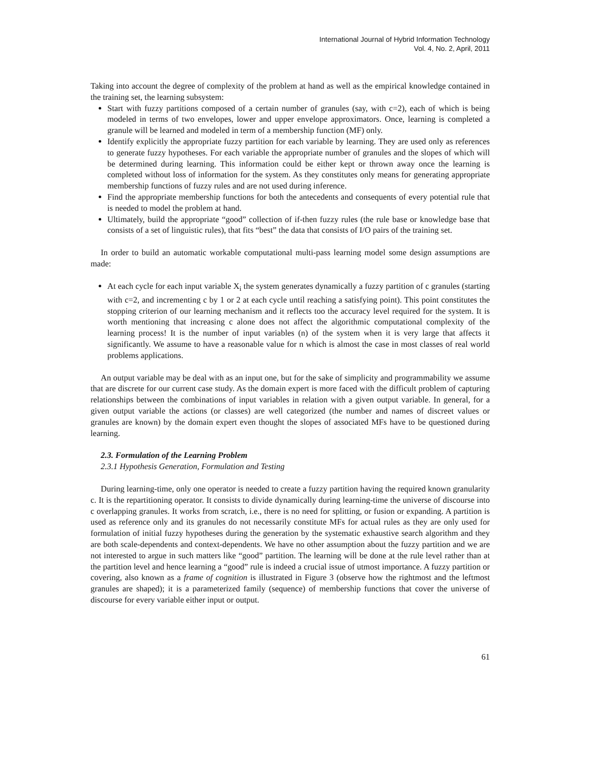International Journal of Hybrid Information Technology
Vol. 4, No. 2, April, 2011
Taking into account the degree of complexity of the problem at hand as well as the empirical knowledge contained in the training set, the learning subsystem:
Start with fuzzy partitions composed of a certain number of granules (say, with c=2), each of which is being modeled in terms of two envelopes, lower and upper envelope approximators. Once, learning is completed a granule will be learned and modeled in term of a membership function (MF) only.
Identify explicitly the appropriate fuzzy partition for each variable by learning. They are used only as references to generate fuzzy hypotheses. For each variable the appropriate number of granules and the slopes of which will be determined during learning. This information could be either kept or thrown away once the learning is completed without loss of information for the system. As they constitutes only means for generating appropriate membership functions of fuzzy rules and are not used during inference.
Find the appropriate membership functions for both the antecedents and consequents of every potential rule that is needed to model the problem at hand.
Ultimately, build the appropriate “good” collection of if-then fuzzy rules (the rule base or knowledge base that consists of a set of linguistic rules), that fits “best” the data that consists of I/O pairs of the training set.
In order to build an automatic workable computational multi-pass learning model some design assumptions are made:
At each cycle for each input variable X<sub>i</sub> the system generates dynamically a fuzzy partition of c granules (starting with c=2, and incrementing c by 1 or 2 at each cycle until reaching a satisfying point). This point constitutes the stopping criterion of our learning mechanism and it reflects too the accuracy level required for the system. It is worth mentioning that increasing c alone does not affect the algorithmic computational complexity of the learning process! It is the number of input variables (n) of the system when it is very large that affects it significantly. We assume to have a reasonable value for n which is almost the case in most classes of real world problems applications.
An output variable may be deal with as an input one, but for the sake of simplicity and programmability we assume that are discrete for our current case study. As the domain expert is more faced with the difficult problem of capturing relationships between the combinations of input variables in relation with a given output variable. In general, for a given output variable the actions (or classes) are well categorized (the number and names of discreet values or granules are known) by the domain expert even thought the slopes of associated MFs have to be questioned during learning.
2.3. Formulation of the Learning Problem
2.3.1 Hypothesis Generation, Formulation and Testing
During learning-time, only one operator is needed to create a fuzzy partition having the required known granularity c. It is the repartitioning operator. It consists to divide dynamically during learning-time the universe of discourse into c overlapping granules. It works from scratch, i.e., there is no need for splitting, or fusion or expanding. A partition is used as reference only and its granules do not necessarily constitute MFs for actual rules as they are only used for formulation of initial fuzzy hypotheses during the generation by the systematic exhaustive search algorithm and they are both scale-dependents and context-dependents. We have no other assumption about the fuzzy partition and we are not interested to argue in such matters like “good” partition. The learning will be done at the rule level rather than at the partition level and hence learning a “good” rule is indeed a crucial issue of utmost importance. A fuzzy partition or covering, also known as a frame of cognition is illustrated in Figure 3 (observe how the rightmost and the leftmost granules are shaped); it is a parameterized family (sequence) of membership functions that cover the universe of discourse for every variable either input or output.
61